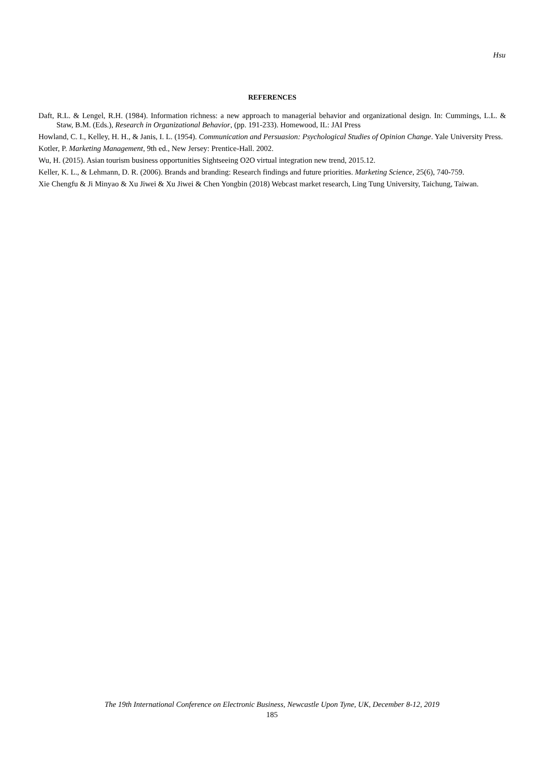Hsu
REFERENCES
Daft, R.L. & Lengel, R.H. (1984). Information richness: a new approach to managerial behavior and organizational design. In: Cummings, L.L. & Staw, B.M. (Eds.), Research in Organizational Behavior, (pp. 191-233). Homewood, IL: JAI Press
Howland, C. I., Kelley, H. H., & Janis, I. L. (1954). Communication and Persuasion: Psychological Studies of Opinion Change. Yale University Press.
Kotler, P. Marketing Management, 9th ed., New Jersey: Prentice-Hall. 2002.
Wu, H. (2015). Asian tourism business opportunities Sightseeing O2O virtual integration new trend, 2015.12.
Keller, K. L., & Lehmann, D. R. (2006). Brands and branding: Research findings and future priorities. Marketing Science, 25(6), 740-759.
Xie Chengfu & Ji Minyao & Xu Jiwei & Xu Jiwei & Chen Yongbin (2018) Webcast market research, Ling Tung University, Taichung, Taiwan.
The 19th International Conference on Electronic Business, Newcastle Upon Tyne, UK, December 8-12, 2019
185